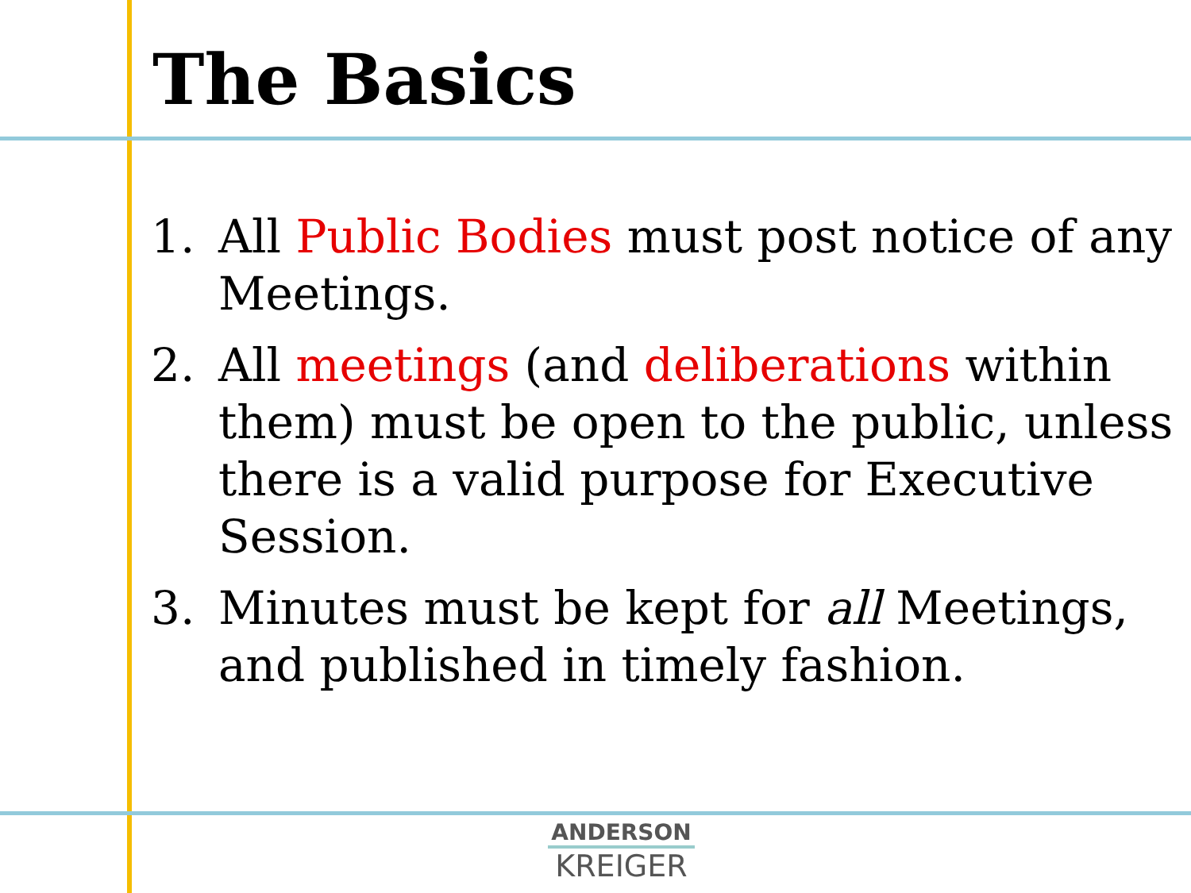The Basics
1. All Public Bodies must post notice of any Meetings.
2. All meetings (and deliberations within them) must be open to the public, unless there is a valid purpose for Executive Session.
3. Minutes must be kept for all Meetings, and published in timely fashion.
ANDERSON
KREIGER